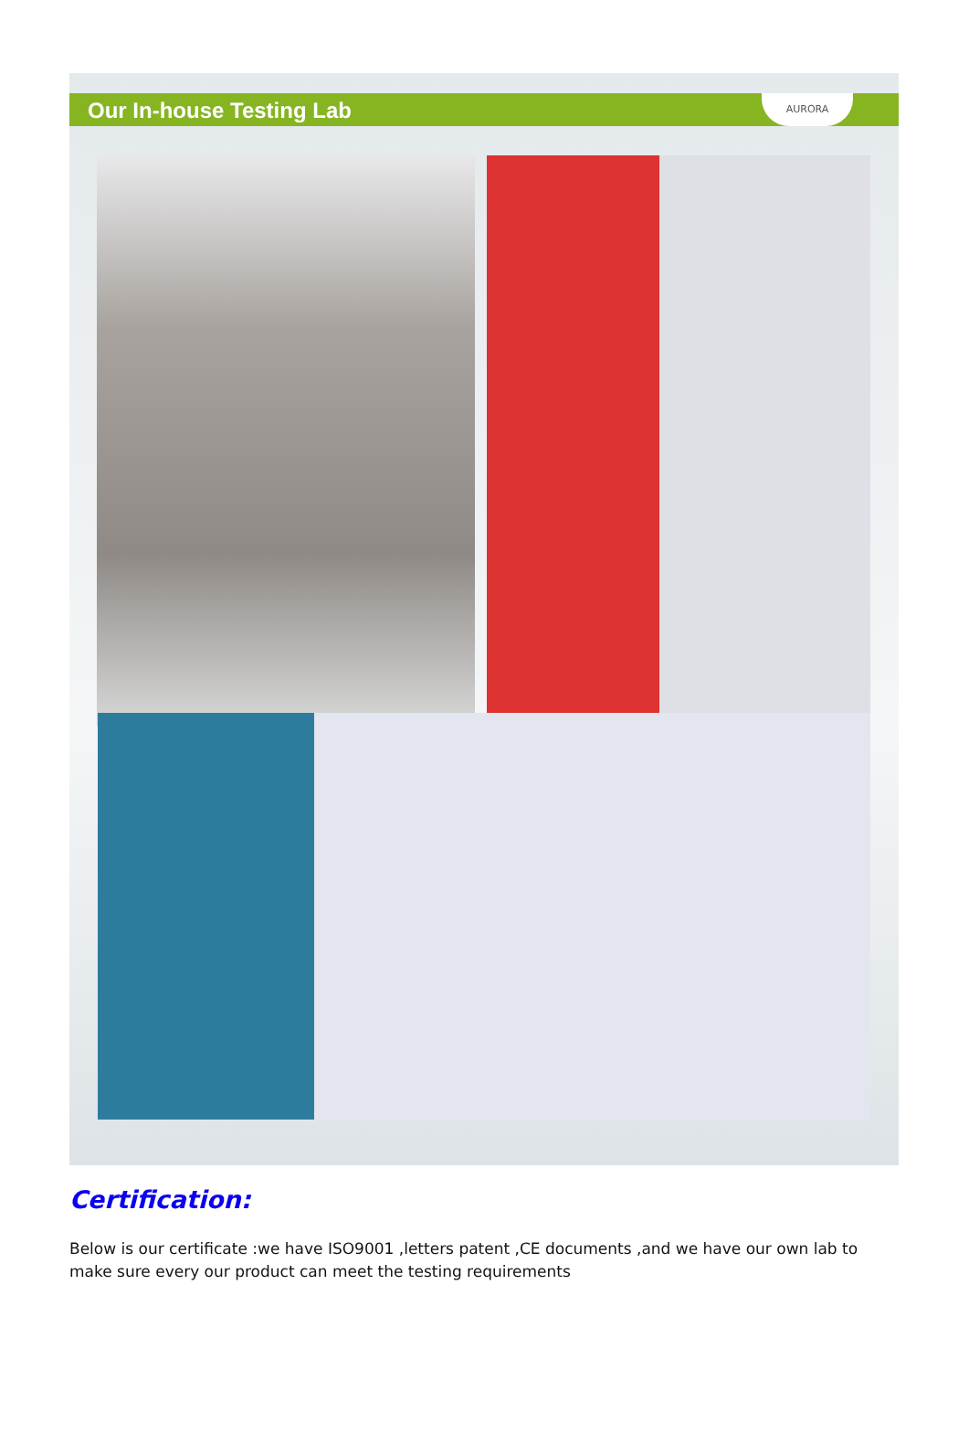Our In-house Testing Lab
AURORA
Certification:
Below is our certificate :we have ISO9001 ,letters patent ,CE documents ,and we have our own lab to make sure every our product can meet the testing requirements